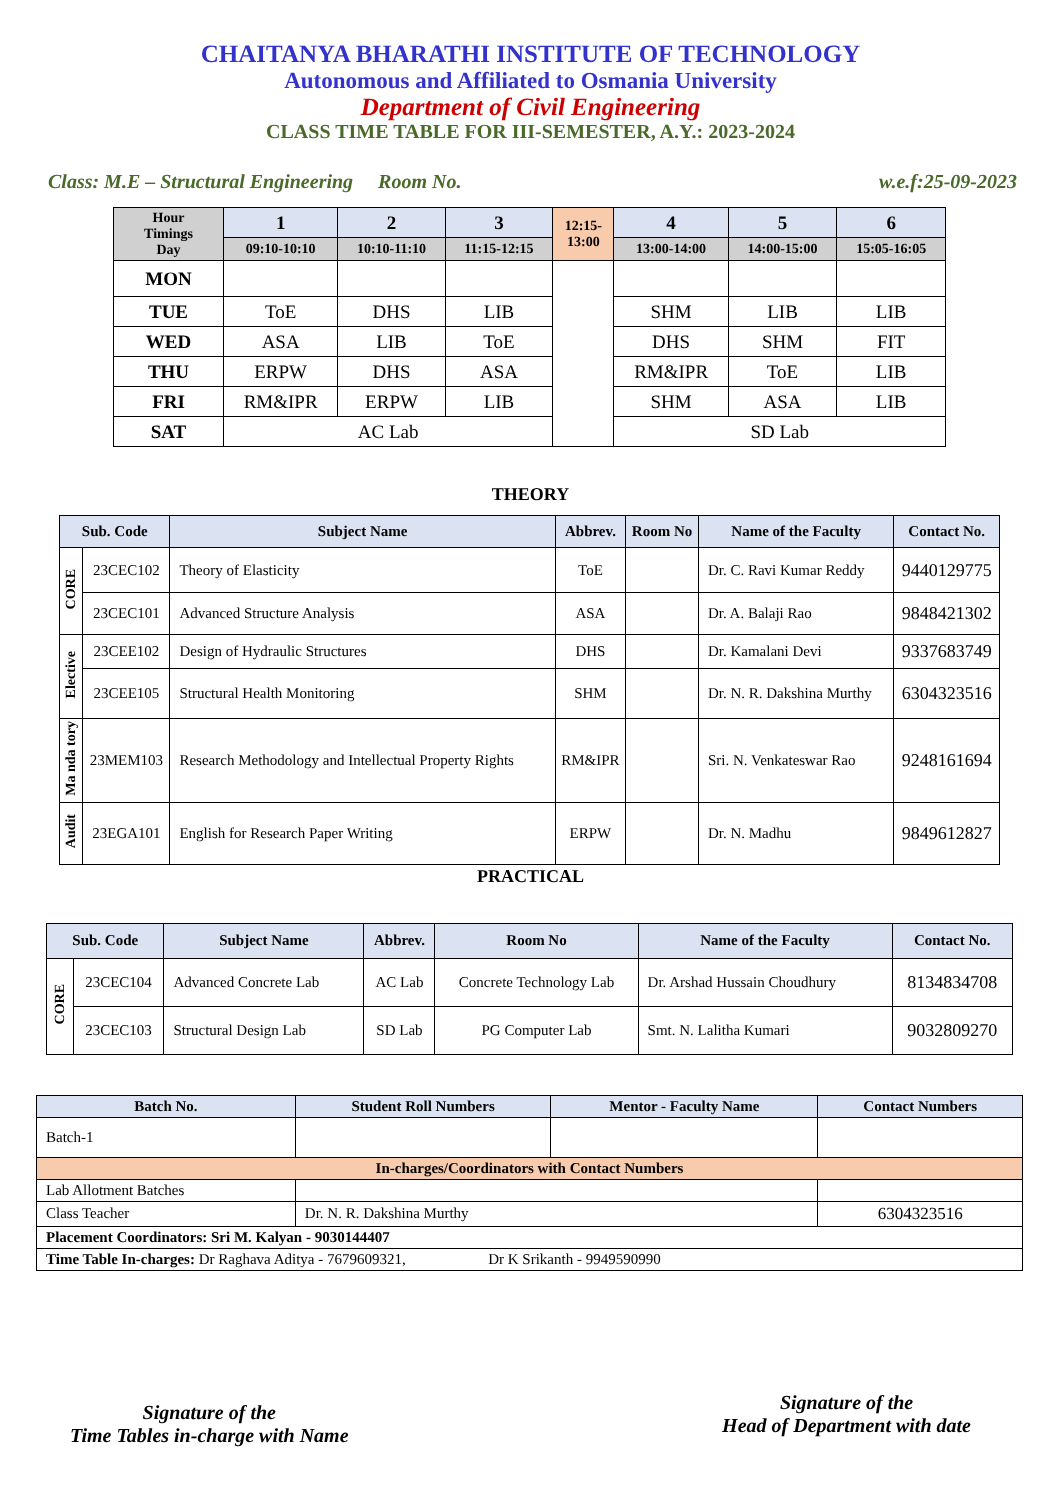CHAITANYA BHARATHI INSTITUTE OF TECHNOLOGY
Autonomous and Affiliated to Osmania University
Department of Civil Engineering
CLASS TIME TABLE FOR III-SEMESTER, A.Y.: 2023-2024
Class: M.E – Structural Engineering Room No. w.e.f:25-09-2023
| Hour Timings Day | 1 | 2 | 3 | 12:15- 13:00 | 4 | 5 | 6 |
| --- | --- | --- | --- | --- | --- | --- | --- |
| | 09:10-10:10 | 10:10-11:10 | 11:15-12:15 | | 13:00-14:00 | 14:00-15:00 | 15:05-16:05 |
| MON | | | | | | | |
| TUE | ToE | DHS | LIB | | SHM | LIB | LIB |
| WED | ASA | LIB | ToE | | DHS | SHM | FIT |
| THU | ERPW | DHS | ASA | | RM&IPR | ToE | LIB |
| FRI | RM&IPR | ERPW | LIB | | SHM | ASA | LIB |
| SAT | AC Lab | | | | SD Lab | | |
THEORY
| Sub. Code | | Subject Name | Abbrev. | Room No | Name of the Faculty | Contact No. |
| --- | --- | --- | --- | --- | --- | --- |
| CORE | 23CEC102 | Theory of Elasticity | ToE | | Dr. C. Ravi Kumar Reddy | 9440129775 |
| | 23CEC101 | Advanced Structure Analysis | ASA | | Dr. A. Balaji Rao | 9848421302 |
| Elective | 23CEE102 | Design of Hydraulic Structures | DHS | | Dr. Kamalani Devi | 9337683749 |
| | 23CEE105 | Structural Health Monitoring | SHM | | Dr. N. R. Dakshina Murthy | 6304323516 |
| Ma nda tory | 23MEM103 | Research Methodology and Intellectual Property Rights | RM&IPR | | Sri. N. Venkateswar Rao | 9248161694 |
| Audit | 23EGA101 | English for Research Paper Writing | ERPW | | Dr. N. Madhu | 9849612827 |
PRACTICAL
| Sub. Code | | Subject Name | Abbrev. | Room No | Name of the Faculty | Contact No. |
| --- | --- | --- | --- | --- | --- | --- |
| CORE | 23CEC104 | Advanced Concrete Lab | AC Lab | Concrete Technology Lab | Dr. Arshad Hussain Choudhury | 8134834708 |
| | 23CEC103 | Structural Design Lab | SD Lab | PG Computer Lab | Smt. N. Lalitha Kumari | 9032809270 |
| Batch No. | Student Roll Numbers | Mentor - Faculty Name | Contact Numbers |
| --- | --- | --- | --- |
| Batch-1 | | | |
| In-charges/Coordinators with Contact Numbers | | | |
| Lab Allotment Batches | | | |
| Class Teacher | Dr. N. R. Dakshina Murthy | | 6304323516 |
| Placement Coordinators: Sri M. Kalyan - 9030144407 | | | |
| Time Table In-charges: Dr Raghava Aditya - 7679609321, Dr K Srikanth - 9949590990 | | | |
Signature of the
Time Tables in-charge with Name
Signature of the
Head of Department with date